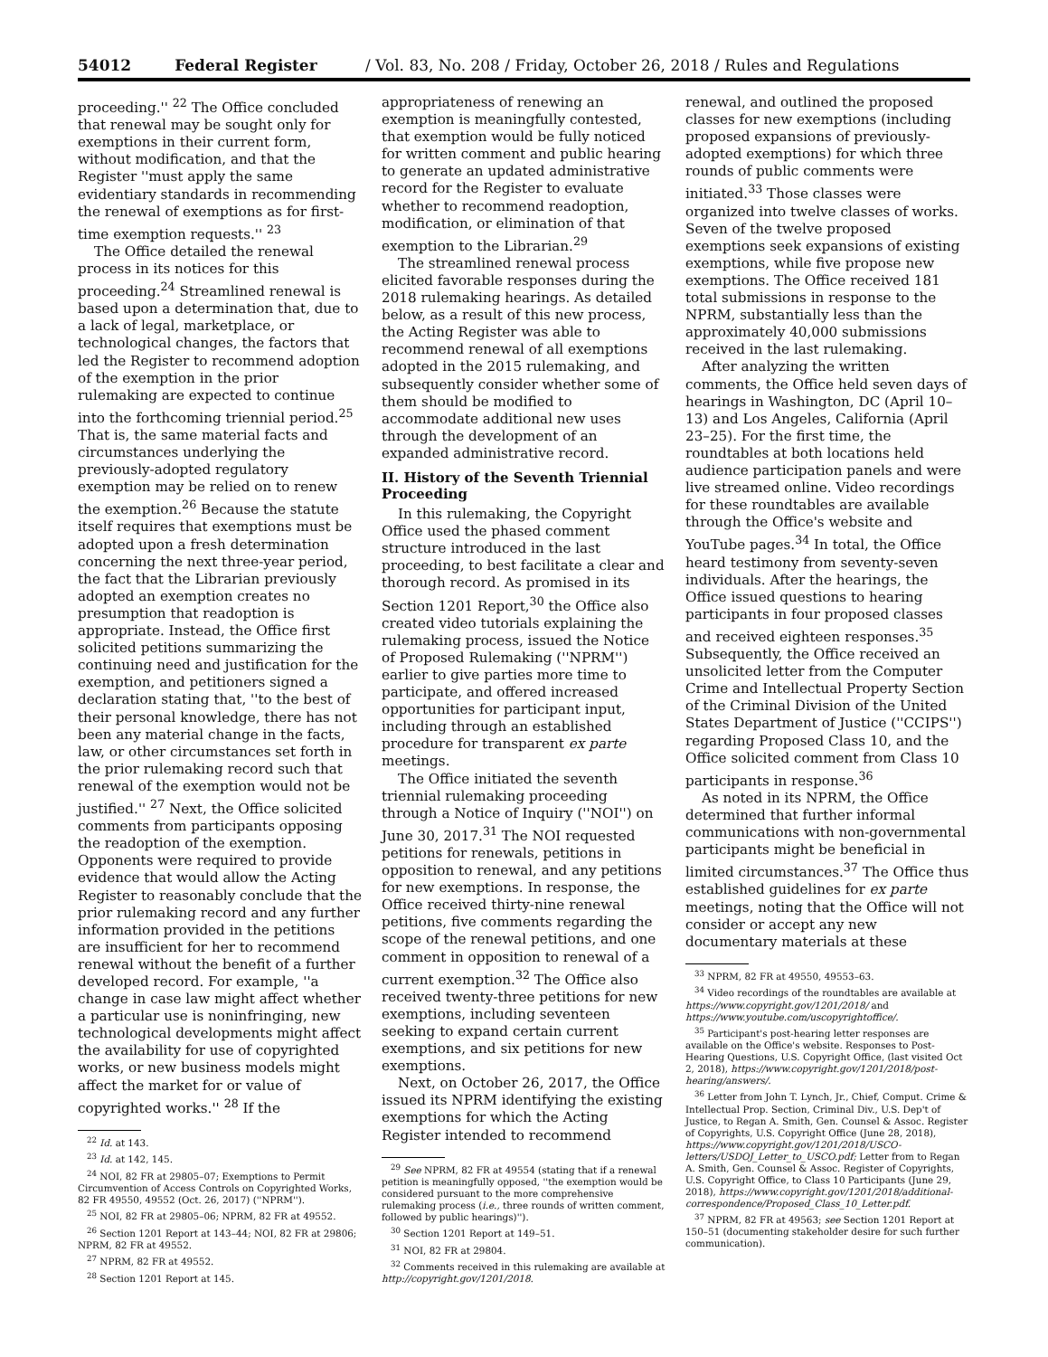54012 Federal Register / Vol. 83, No. 208 / Friday, October 26, 2018 / Rules and Regulations
proceeding.'' <sup>22</sup> The Office concluded that renewal may be sought only for exemptions in their current form, without modification, and that the Register ''must apply the same evidentiary standards in recommending the renewal of exemptions as for first-time exemption requests.'' <sup>23</sup>
The Office detailed the renewal process in its notices for this proceeding.<sup>24</sup> Streamlined renewal is based upon a determination that, due to a lack of legal, marketplace, or technological changes, the factors that led the Register to recommend adoption of the exemption in the prior rulemaking are expected to continue into the forthcoming triennial period.<sup>25</sup> That is, the same material facts and circumstances underlying the previously-adopted regulatory exemption may be relied on to renew the exemption.<sup>26</sup> Because the statute itself requires that exemptions must be adopted upon a fresh determination concerning the next three-year period, the fact that the Librarian previously adopted an exemption creates no presumption that readoption is appropriate. Instead, the Office first solicited petitions summarizing the continuing need and justification for the exemption, and petitioners signed a declaration stating that, ''to the best of their personal knowledge, there has not been any material change in the facts, law, or other circumstances set forth in the prior rulemaking record such that renewal of the exemption would not be justified.'' <sup>27</sup> Next, the Office solicited comments from participants opposing the readoption of the exemption. Opponents were required to provide evidence that would allow the Acting Register to reasonably conclude that the prior rulemaking record and any further information provided in the petitions are insufficient for her to recommend renewal without the benefit of a further developed record. For example, ''a change in case law might affect whether a particular use is noninfringing, new technological developments might affect the availability for use of copyrighted works, or new business models might affect the market for or value of copyrighted works.'' <sup>28</sup> If the
<sup>22</sup> Id. at 143.
<sup>23</sup> Id. at 142, 145.
<sup>24</sup> NOI, 82 FR at 29805–07; Exemptions to Permit Circumvention of Access Controls on Copyrighted Works, 82 FR 49550, 49552 (Oct. 26, 2017) (''NPRM'').
<sup>25</sup> NOI, 82 FR at 29805–06; NPRM, 82 FR at 49552.
<sup>26</sup> Section 1201 Report at 143–44; NOI, 82 FR at 29806; NPRM, 82 FR at 49552.
<sup>27</sup> NPRM, 82 FR at 49552.
<sup>28</sup> Section 1201 Report at 145.
appropriateness of renewing an exemption is meaningfully contested, that exemption would be fully noticed for written comment and public hearing to generate an updated administrative record for the Register to evaluate whether to recommend readoption, modification, or elimination of that exemption to the Librarian.<sup>29</sup>
The streamlined renewal process elicited favorable responses during the 2018 rulemaking hearings. As detailed below, as a result of this new process, the Acting Register was able to recommend renewal of all exemptions adopted in the 2015 rulemaking, and subsequently consider whether some of them should be modified to accommodate additional new uses through the development of an expanded administrative record.
II. History of the Seventh Triennial Proceeding
In this rulemaking, the Copyright Office used the phased comment structure introduced in the last proceeding, to best facilitate a clear and thorough record. As promised in its Section 1201 Report,<sup>30</sup> the Office also created video tutorials explaining the rulemaking process, issued the Notice of Proposed Rulemaking (''NPRM'') earlier to give parties more time to participate, and offered increased opportunities for participant input, including through an established procedure for transparent ex parte meetings.
The Office initiated the seventh triennial rulemaking proceeding through a Notice of Inquiry (''NOI'') on June 30, 2017.<sup>31</sup> The NOI requested petitions for renewals, petitions in opposition to renewal, and any petitions for new exemptions. In response, the Office received thirty-nine renewal petitions, five comments regarding the scope of the renewal petitions, and one comment in opposition to renewal of a current exemption.<sup>32</sup> The Office also received twenty-three petitions for new exemptions, including seventeen seeking to expand certain current exemptions, and six petitions for new exemptions.
Next, on October 26, 2017, the Office issued its NPRM identifying the existing exemptions for which the Acting Register intended to recommend
<sup>29</sup> See NPRM, 82 FR at 49554 (stating that if a renewal petition is meaningfully opposed, ''the exemption would be considered pursuant to the more comprehensive rulemaking process (i.e., three rounds of written comment, followed by public hearings)'').
<sup>30</sup> Section 1201 Report at 149–51.
<sup>31</sup> NOI, 82 FR at 29804.
<sup>32</sup> Comments received in this rulemaking are available at http://copyright.gov/1201/2018.
renewal, and outlined the proposed classes for new exemptions (including proposed expansions of previously-adopted exemptions) for which three rounds of public comments were initiated.<sup>33</sup> Those classes were organized into twelve classes of works. Seven of the twelve proposed exemptions seek expansions of existing exemptions, while five propose new exemptions. The Office received 181 total submissions in response to the NPRM, substantially less than the approximately 40,000 submissions received in the last rulemaking.
After analyzing the written comments, the Office held seven days of hearings in Washington, DC (April 10–13) and Los Angeles, California (April 23–25). For the first time, the roundtables at both locations held audience participation panels and were live streamed online. Video recordings for these roundtables are available through the Office's website and YouTube pages.<sup>34</sup> In total, the Office heard testimony from seventy-seven individuals. After the hearings, the Office issued questions to hearing participants in four proposed classes and received eighteen responses.<sup>35</sup> Subsequently, the Office received an unsolicited letter from the Computer Crime and Intellectual Property Section of the Criminal Division of the United States Department of Justice (''CCIPS'') regarding Proposed Class 10, and the Office solicited comment from Class 10 participants in response.<sup>36</sup>
As noted in its NPRM, the Office determined that further informal communications with non-governmental participants might be beneficial in limited circumstances.<sup>37</sup> The Office thus established guidelines for ex parte meetings, noting that the Office will not consider or accept any new documentary materials at these
<sup>33</sup> NPRM, 82 FR at 49550, 49553–63.
<sup>34</sup> Video recordings of the roundtables are available at https://www.copyright.gov/1201/2018/ and https://www.youtube.com/uscopyrightoffice/.
<sup>35</sup> Participant's post-hearing letter responses are available on the Office's website. Responses to Post-Hearing Questions, U.S. Copyright Office, (last visited Oct 2, 2018), https://www.copyright.gov/1201/2018/post-hearing/answers/.
<sup>36</sup> Letter from John T. Lynch, Jr., Chief, Comput. Crime & Intellectual Prop. Section, Criminal Div., U.S. Dep't of Justice, to Regan A. Smith, Gen. Counsel & Assoc. Register of Copyrights, U.S. Copyright Office (June 28, 2018), https://www.copyright.gov/1201/2018/USCO-letters/USDOJ_Letter_to_USCO.pdf; Letter from to Regan A. Smith, Gen. Counsel & Assoc. Register of Copyrights, U.S. Copyright Office, to Class 10 Participants (June 29, 2018), https://www.copyright.gov/1201/2018/additional-correspondence/Proposed_Class_10_Letter.pdf.
<sup>37</sup> NPRM, 82 FR at 49563; see Section 1201 Report at 150–51 (documenting stakeholder desire for such further communication).